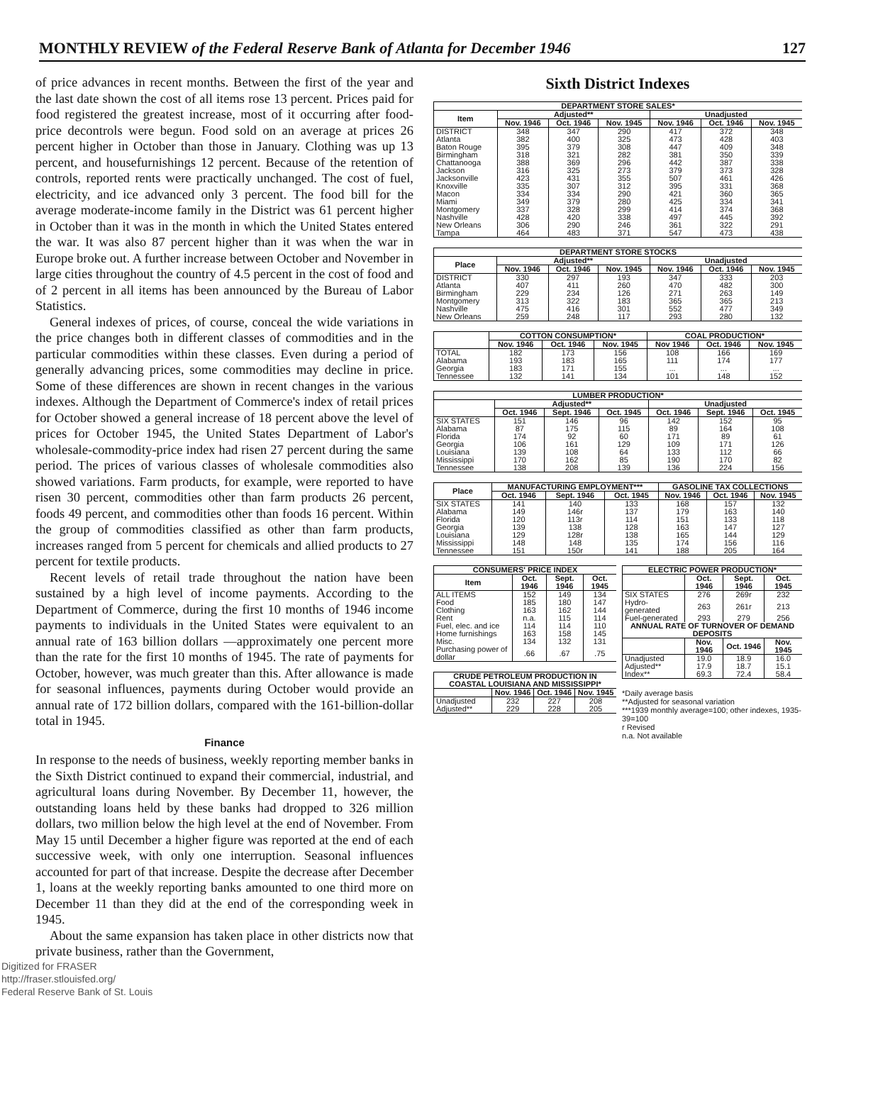MONTHLY REVIEW of the Federal Reserve Bank of Atlanta for December 1946 127
of price advances in recent months. Between the first of the year and the last date shown the cost of all items rose 13 percent. Prices paid for food registered the greatest increase, most of it occurring after food-price decontrols were begun. Food sold on an average at prices 26 percent higher in October than those in January. Clothing was up 13 percent, and housefurnishings 12 percent. Because of the retention of controls, reported rents were practically unchanged. The cost of fuel, electricity, and ice advanced only 3 percent. The food bill for the average moderate-income family in the District was 61 percent higher in October than it was in the month in which the United States entered the war. It was also 87 percent higher than it was when the war in Europe broke out. A further increase between October and November in large cities throughout the country of 4.5 percent in the cost of food and of 2 percent in all items has been announced by the Bureau of Labor Statistics.
General indexes of prices, of course, conceal the wide variations in the price changes both in different classes of commodities and in the particular commodities within these classes. Even during a period of generally advancing prices, some commodities may decline in price. Some of these differences are shown in recent changes in the various indexes. Although the Department of Commerce's index of retail prices for October showed a general increase of 18 percent above the level of prices for October 1945, the United States Department of Labor's wholesale-commodity-price index had risen 27 percent during the same period. The prices of various classes of wholesale commodities also showed variations. Farm products, for example, were reported to have risen 30 percent, commodities other than farm products 26 percent, foods 49 percent, and commodities other than foods 16 percent. Within the group of commodities classified as other than farm products, increases ranged from 5 percent for chemicals and allied products to 27 percent for textile products.
Recent levels of retail trade throughout the nation have been sustained by a high level of income payments. According to the Department of Commerce, during the first 10 months of 1946 income payments to individuals in the United States were equivalent to an annual rate of 163 billion dollars —approximately one percent more than the rate for the first 10 months of 1945. The rate of payments for October, however, was much greater than this. After allowance is made for seasonal influences, payments during October would provide an annual rate of 172 billion dollars, compared with the 161-billion-dollar total in 1945.
Finance
In response to the needs of business, weekly reporting member banks in the Sixth District continued to expand their commercial, industrial, and agricultural loans during November. By December 11, however, the outstanding loans held by these banks had dropped to 326 million dollars, two million below the high level at the end of November. From May 15 until December a higher figure was reported at the end of each successive week, with only one interruption. Seasonal influences accounted for part of that increase. Despite the decrease after December 1, loans at the weekly reporting banks amounted to one third more on December 11 than they did at the end of the corresponding week in 1945.
About the same expansion has taken place in other districts now that private business, rather than the Government,
Sixth District Indexes
| DEPARTMENT STORE SALES* | | | | | | |
| --- | --- | --- | --- | --- | --- | --- |
| Item | Adjusted** | | | Unadjusted | | |
| | Nov. 1946 | Oct. 1946 | Nov. 1945 | Nov. 1946 | Oct. 1946 | Nov. 1945 |
| DISTRICT | 348 | 347 | 290 | 417 | 372 | 348 |
| Atlanta | 382 | 400 | 325 | 473 | 428 | 403 |
| Baton Rouge | 395 | 379 | 308 | 447 | 409 | 348 |
| Birmingham | 318 | 321 | 282 | 381 | 350 | 339 |
| Chattanooga | 388 | 369 | 296 | 442 | 387 | 338 |
| Jackson | 316 | 325 | 273 | 379 | 373 | 328 |
| Jacksonville | 423 | 431 | 355 | 507 | 461 | 426 |
| Knoxville | 335 | 307 | 312 | 395 | 331 | 368 |
| Macon | 334 | 334 | 290 | 421 | 360 | 365 |
| Miami | 349 | 379 | 280 | 425 | 334 | 341 |
| Montgomery | 337 | 328 | 299 | 414 | 374 | 368 |
| Nashville | 428 | 420 | 338 | 497 | 445 | 392 |
| New Orleans | 306 | 290 | 246 | 361 | 322 | 291 |
| Tampa | 464 | 483 | 371 | 547 | 473 | 438 |
| DEPARTMENT STORE STOCKS | | | | | | |
| --- | --- | --- | --- | --- | --- | --- |
| Place | Adjusted** | | | Unadjusted | | |
| | Nov. 1946 | Oct. 1946 | Nov. 1945 | Nov. 1946 | Oct. 1946 | Nov. 1945 |
| DISTRICT | 330 | 297 | 193 | 347 | 333 | 203 |
| Atlanta | 407 | 411 | 260 | 470 | 482 | 300 |
| Birmingham | 229 | 234 | 126 | 271 | 263 | 149 |
| Montgomery | 313 | 322 | 183 | 365 | 365 | 213 |
| Nashville | 475 | 416 | 301 | 552 | 477 | 349 |
| New Orleans | 259 | 248 | 117 | 293 | 280 | 132 |
| | COTTON CONSUMPTION* | | | COAL PRODUCTION* | | |
| --- | --- | --- | --- | --- | --- | --- |
| | Nov. 1946 | Oct. 1946 | Nov. 1945 | Nov 1946 | Oct. 1946 | Nov. 1945 |
| TOTAL | 182 | 173 | 156 | 108 | 166 | 169 |
| Alabama | 193 | 183 | 165 | 111 | 174 | 177 |
| Georgia | 183 | 171 | 155 | ... | ... | ... |
| Tennessee | 132 | 141 | 134 | 101 | 148 | 152 |
| LUMBER PRODUCTION* | | | | | | |
| --- | --- | --- | --- | --- | --- | --- |
| | Adjusted** | | | Unadjusted | | |
| | Oct. 1946 | Sept. 1946 | Oct. 1945 | Oct. 1946 | Sept. 1946 | Oct. 1945 |
| SIX STATES | 151 | 146 | 96 | 142 | 152 | 95 |
| Alabama | 87 | 175 | 115 | 89 | 164 | 108 |
| Florida | 174 | 92 | 60 | 171 | 89 | 61 |
| Georgia | 106 | 161 | 129 | 109 | 171 | 126 |
| Louisiana | 139 | 108 | 64 | 133 | 112 | 66 |
| Mississippi | 170 | 162 | 85 | 190 | 170 | 82 |
| Tennessee | 138 | 208 | 139 | 136 | 224 | 156 |
| Place | MANUFACTURING EMPLOYMENT*** | | | GASOLINE TAX COLLECTIONS | | |
| --- | --- | --- | --- | --- | --- | --- |
| | Oct. 1946 | Sept. 1946 | Oct. 1945 | Nov. 1946 | Oct. 1946 | Nov. 1945 |
| SIX STATES | 141 | 140 | 133 | 168 | 157 | 132 |
| Alabama | 149 | 146r | 137 | 179 | 163 | 140 |
| Florida | 120 | 113r | 114 | 151 | 133 | 118 |
| Georgia | 139 | 138 | 128 | 163 | 147 | 127 |
| Louisiana | 129 | 128r | 138 | 165 | 144 | 129 |
| Mississippi | 148 | 148 | 135 | 174 | 156 | 116 |
| Tennessee | 151 | 150r | 141 | 188 | 205 | 164 |
| CONSUMERS' PRICE INDEX | | | |
| --- | --- | --- | --- |
| Item | Oct. 1946 | Sept. 1946 | Oct. 1945 |
| ALL ITEMS | 152 | 149 | 134 |
| Food | 185 | 180 | 147 |
| Clothing | 163 | 162 | 144 |
| Rent | n.a. | 115 | 114 |
| Fuel, elec. and ice | 114 | 114 | 110 |
| Home furnishings | 163 | 158 | 145 |
| Misc. | 134 | 132 | 131 |
| Purchasing power of dollar | .66 | .67 | .75 |
| CRUDE PETROLEUM PRODUCTION IN COASTAL LOUISIANA AND MISSISSIPPI* | | | |
| --- | --- | --- | --- |
| | Nov. 1946 | Oct. 1946 | Nov. 1945 |
| Unadjusted | 232 | 227 | 208 |
| Adjusted** | 229 | 228 | 205 |
| ELECTRIC POWER PRODUCTION* | | | |
| --- | --- | --- | --- |
| | Oct. 1946 | Sept. 1946 | Oct. 1945 |
| SIX STATES | 276 | 269r | 232 |
| Hydro-generated | 263 | 261r | 213 |
| Fuel-generated | 293 | 279 | 256 |
| ANNUAL RATE OF TURNOVER OF DEMAND DEPOSITS | | | |
| | Nov. 1946 | Oct. 1946 | Nov. 1945 |
| Unadjusted | 19.0 | 18.9 | 16.0 |
| Adjusted** | 17.9 | 18.7 | 15.1 |
| Index** | 69.3 | 72.4 | 58.4 |
*Daily average basis
**Adjusted for seasonal variation
***1939 monthly average=100; other indexes, 1935-39=100
r Revised
n.a. Not available
Digitized for FRASER
http://fraser.stlouisfed.org/
Federal Reserve Bank of St. Louis